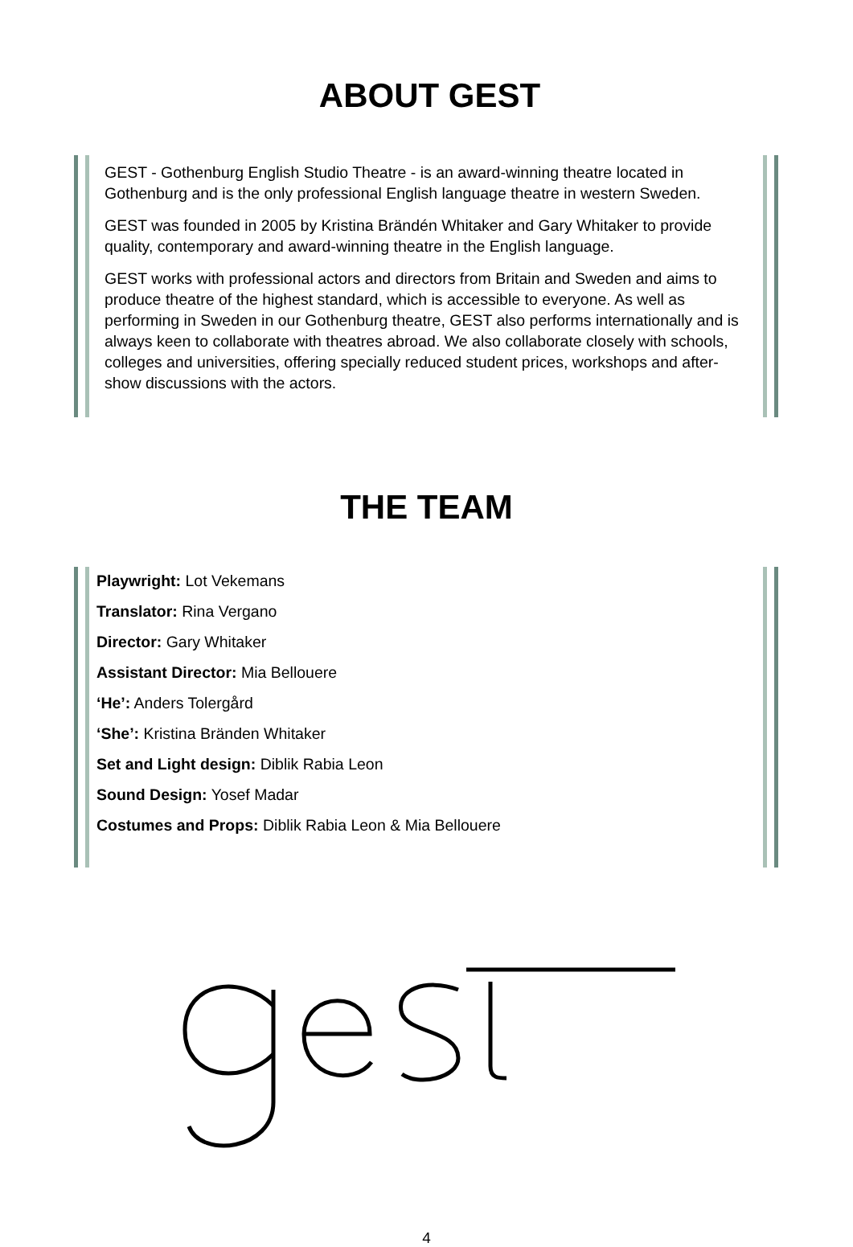ABOUT GEST
GEST - Gothenburg English Studio Theatre - is an award-winning theatre located in Gothenburg and is the only professional English language theatre in western Sweden.
GEST was founded in 2005 by Kristina Brändén Whitaker and Gary Whitaker to provide quality, contemporary and award-winning theatre in the English language.
GEST works with professional actors and directors from Britain and Sweden and aims to produce theatre of the highest standard, which is accessible to everyone. As well as performing in Sweden in our Gothenburg theatre, GEST also performs internationally and is always keen to collaborate with theatres abroad. We also collaborate closely with schools, colleges and universities, offering specially reduced student prices, workshops and after-show discussions with the actors.
THE TEAM
Playwright: Lot Vekemans
Translator: Rina Vergano
Director: Gary Whitaker
Assistant Director: Mia Bellouere
‘He’: Anders Tolergård
‘She’: Kristina Bränden Whitaker
Set and Light design: Diblik Rabia Leon
Sound Design: Yosef Madar
Costumes and Props: Diblik Rabia Leon & Mia Bellouere
4